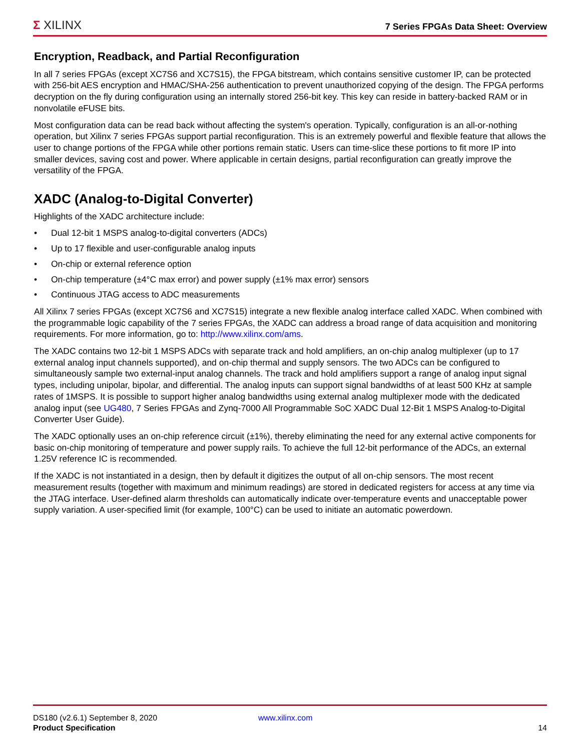Σ XILINX
7 Series FPGAs Data Sheet: Overview
Encryption, Readback, and Partial Reconfiguration
In all 7 series FPGAs (except XC7S6 and XC7S15), the FPGA bitstream, which contains sensitive customer IP, can be protected with 256-bit AES encryption and HMAC/SHA-256 authentication to prevent unauthorized copying of the design. The FPGA performs decryption on the fly during configuration using an internally stored 256-bit key. This key can reside in battery-backed RAM or in nonvolatile eFUSE bits.
Most configuration data can be read back without affecting the system's operation. Typically, configuration is an all-or-nothing operation, but Xilinx 7 series FPGAs support partial reconfiguration. This is an extremely powerful and flexible feature that allows the user to change portions of the FPGA while other portions remain static. Users can time-slice these portions to fit more IP into smaller devices, saving cost and power. Where applicable in certain designs, partial reconfiguration can greatly improve the versatility of the FPGA.
XADC (Analog-to-Digital Converter)
Highlights of the XADC architecture include:
• Dual 12-bit 1 MSPS analog-to-digital converters (ADCs)
• Up to 17 flexible and user-configurable analog inputs
• On-chip or external reference option
• On-chip temperature (±4°C max error) and power supply (±1% max error) sensors
• Continuous JTAG access to ADC measurements
All Xilinx 7 series FPGAs (except XC7S6 and XC7S15) integrate a new flexible analog interface called XADC. When combined with the programmable logic capability of the 7 series FPGAs, the XADC can address a broad range of data acquisition and monitoring requirements. For more information, go to: http://www.xilinx.com/ams.
The XADC contains two 12-bit 1 MSPS ADCs with separate track and hold amplifiers, an on-chip analog multiplexer (up to 17 external analog input channels supported), and on-chip thermal and supply sensors. The two ADCs can be configured to simultaneously sample two external-input analog channels. The track and hold amplifiers support a range of analog input signal types, including unipolar, bipolar, and differential. The analog inputs can support signal bandwidths of at least 500 KHz at sample rates of 1MSPS. It is possible to support higher analog bandwidths using external analog multiplexer mode with the dedicated analog input (see UG480, 7 Series FPGAs and Zynq-7000 All Programmable SoC XADC Dual 12-Bit 1 MSPS Analog-to-Digital Converter User Guide).
The XADC optionally uses an on-chip reference circuit (±1%), thereby eliminating the need for any external active components for basic on-chip monitoring of temperature and power supply rails. To achieve the full 12-bit performance of the ADCs, an external 1.25V reference IC is recommended.
If the XADC is not instantiated in a design, then by default it digitizes the output of all on-chip sensors. The most recent measurement results (together with maximum and minimum readings) are stored in dedicated registers for access at any time via the JTAG interface. User-defined alarm thresholds can automatically indicate over-temperature events and unacceptable power supply variation. A user-specified limit (for example, 100°C) can be used to initiate an automatic powerdown.
DS180 (v2.6.1) September 8, 2020
Product Specification
www.xilinx.com
14